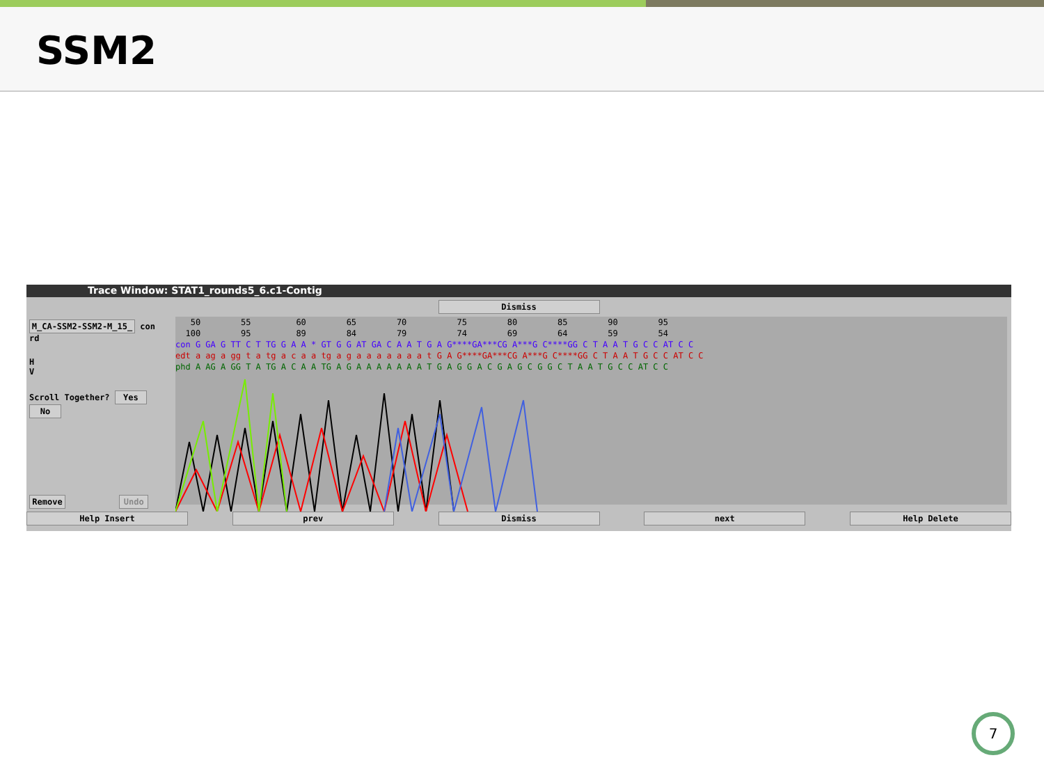SSM2
Trace Window: STAT1_rounds5_6.c1-Contig
Dismiss
M_CA-SSM2-SSM2-M_15_ con rd
H
V
Scroll Together? Yes No
Remove Undo
50 55 60 65 70 75 80 85 90 95 100 95 89 84 79 74 69 64 59 54
con G GA G TT C T TG G A A * GT G G AT GA C A A T G A G****GA***CG A***G C****GG C T A A T G C C AT C C
edt a ag a gg t a tg a c a a tg a g a a a a a a a t G A G****GA***CG A***G C****GG C T A A T G C C AT C C
phd A AG A GG T A TG A C A A TG A G A A A A A A A T G A G G A C G A G C G G C T A A T G C C AT C C
Help Insert prev Dismiss next Help Delete
7